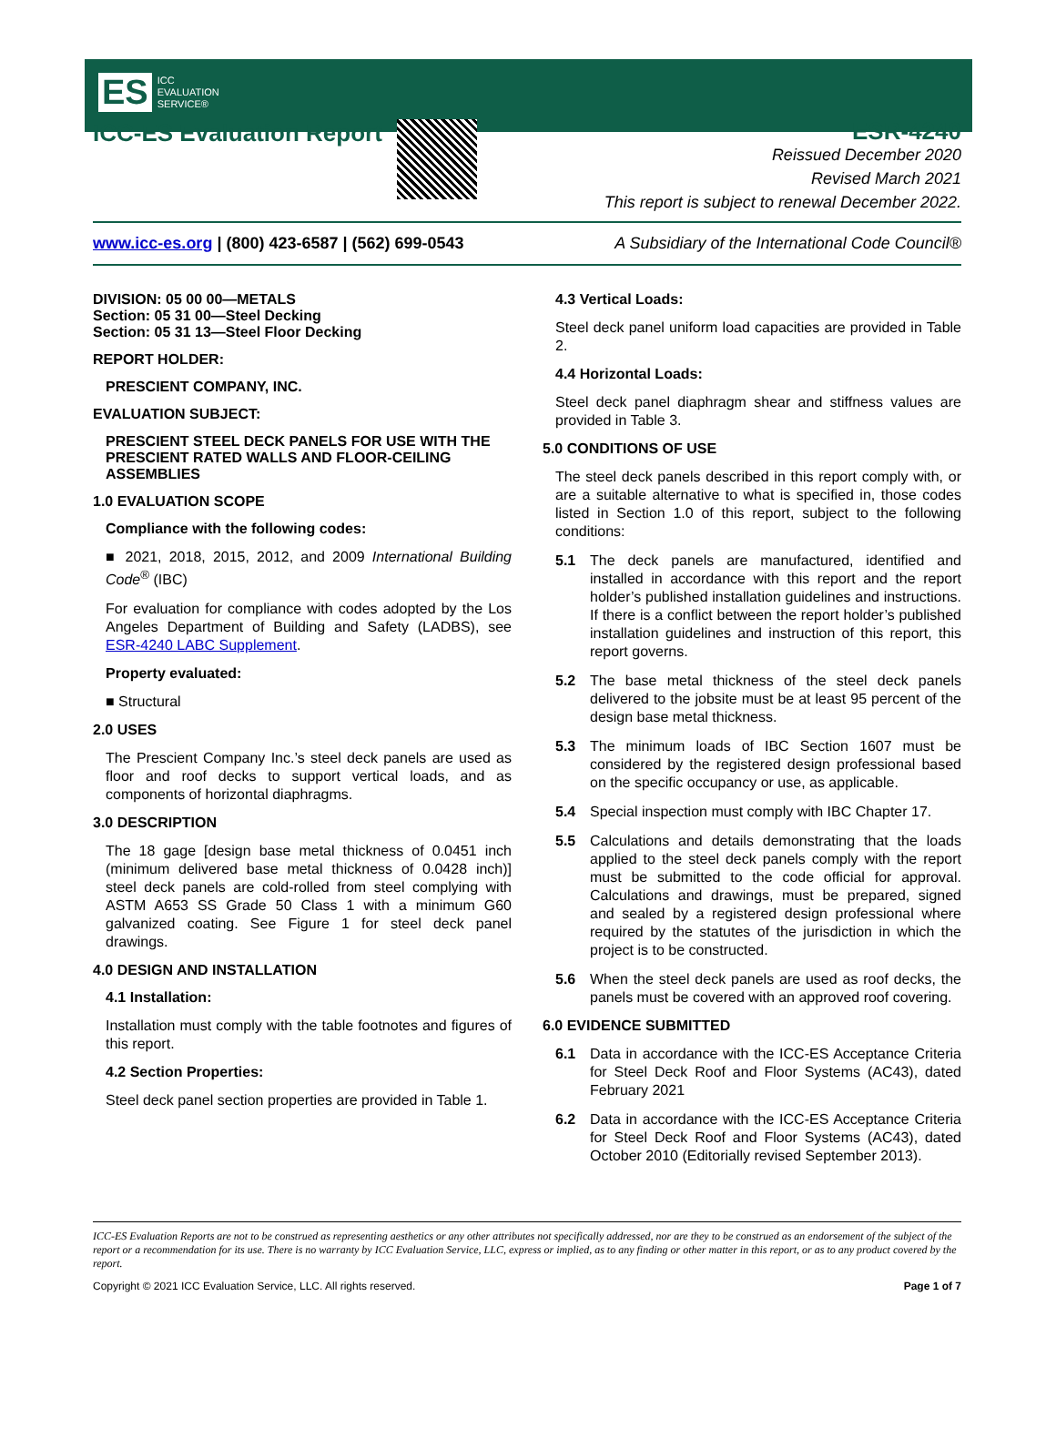ES ICC
EVALUATION
SERVICE®
ICC-ES Evaluation Report
ESR-4240
Reissued December 2020
Revised March 2021
This report is subject to renewal December 2022.
www.icc-es.org | (800) 423-6587 | (562) 699-0543 A Subsidiary of the International Code Council®
DIVISION: 05 00 00—METALS
Section: 05 31 00—Steel Decking
Section: 05 31 13—Steel Floor Decking
REPORT HOLDER:
PRESCIENT COMPANY, INC.
EVALUATION SUBJECT:
PRESCIENT STEEL DECK PANELS FOR USE WITH THE PRESCIENT RATED WALLS AND FLOOR-CEILING ASSEMBLIES
1.0 EVALUATION SCOPE
Compliance with the following codes:
■ 2021, 2018, 2015, 2012, and 2009 International Building Code<sup>®</sup> (IBC)
For evaluation for compliance with codes adopted by the Los Angeles Department of Building and Safety (LADBS), see ESR-4240 LABC Supplement.
Property evaluated:
■ Structural
2.0 USES
The Prescient Company Inc.’s steel deck panels are used as floor and roof decks to support vertical loads, and as components of horizontal diaphragms.
3.0 DESCRIPTION
The 18 gage [design base metal thickness of 0.0451 inch (minimum delivered base metal thickness of 0.0428 inch)] steel deck panels are cold-rolled from steel complying with ASTM A653 SS Grade 50 Class 1 with a minimum G60 galvanized coating. See Figure 1 for steel deck panel drawings.
4.0 DESIGN AND INSTALLATION
4.1 Installation:
Installation must comply with the table footnotes and figures of this report.
4.2 Section Properties:
Steel deck panel section properties are provided in Table 1.
4.3 Vertical Loads:
Steel deck panel uniform load capacities are provided in Table 2.
4.4 Horizontal Loads:
Steel deck panel diaphragm shear and stiffness values are provided in Table 3.
5.0 CONDITIONS OF USE
The steel deck panels described in this report comply with, or are a suitable alternative to what is specified in, those codes listed in Section 1.0 of this report, subject to the following conditions:
5.1 The deck panels are manufactured, identified and installed in accordance with this report and the report holder’s published installation guidelines and instructions. If there is a conflict between the report holder’s published installation guidelines and instruction of this report, this report governs.
5.2 The base metal thickness of the steel deck panels delivered to the jobsite must be at least 95 percent of the design base metal thickness.
5.3 The minimum loads of IBC Section 1607 must be considered by the registered design professional based on the specific occupancy or use, as applicable.
5.4 Special inspection must comply with IBC Chapter 17.
5.5 Calculations and details demonstrating that the loads applied to the steel deck panels comply with the report must be submitted to the code official for approval. Calculations and drawings, must be prepared, signed and sealed by a registered design professional where required by the statutes of the jurisdiction in which the project is to be constructed.
5.6 When the steel deck panels are used as roof decks, the panels must be covered with an approved roof covering.
6.0 EVIDENCE SUBMITTED
6.1 Data in accordance with the ICC-ES Acceptance Criteria for Steel Deck Roof and Floor Systems (AC43), dated February 2021
6.2 Data in accordance with the ICC-ES Acceptance Criteria for Steel Deck Roof and Floor Systems (AC43), dated October 2010 (Editorially revised September 2013).
ICC-ES Evaluation Reports are not to be construed as representing aesthetics or any other attributes not specifically addressed, nor are they to be construed as an endorsement of the subject of the report or a recommendation for its use. There is no warranty by ICC Evaluation Service, LLC, express or implied, as to any finding or other matter in this report, or as to any product covered by the report.
Copyright © 2021 ICC Evaluation Service, LLC. All rights reserved. Page 1 of 7